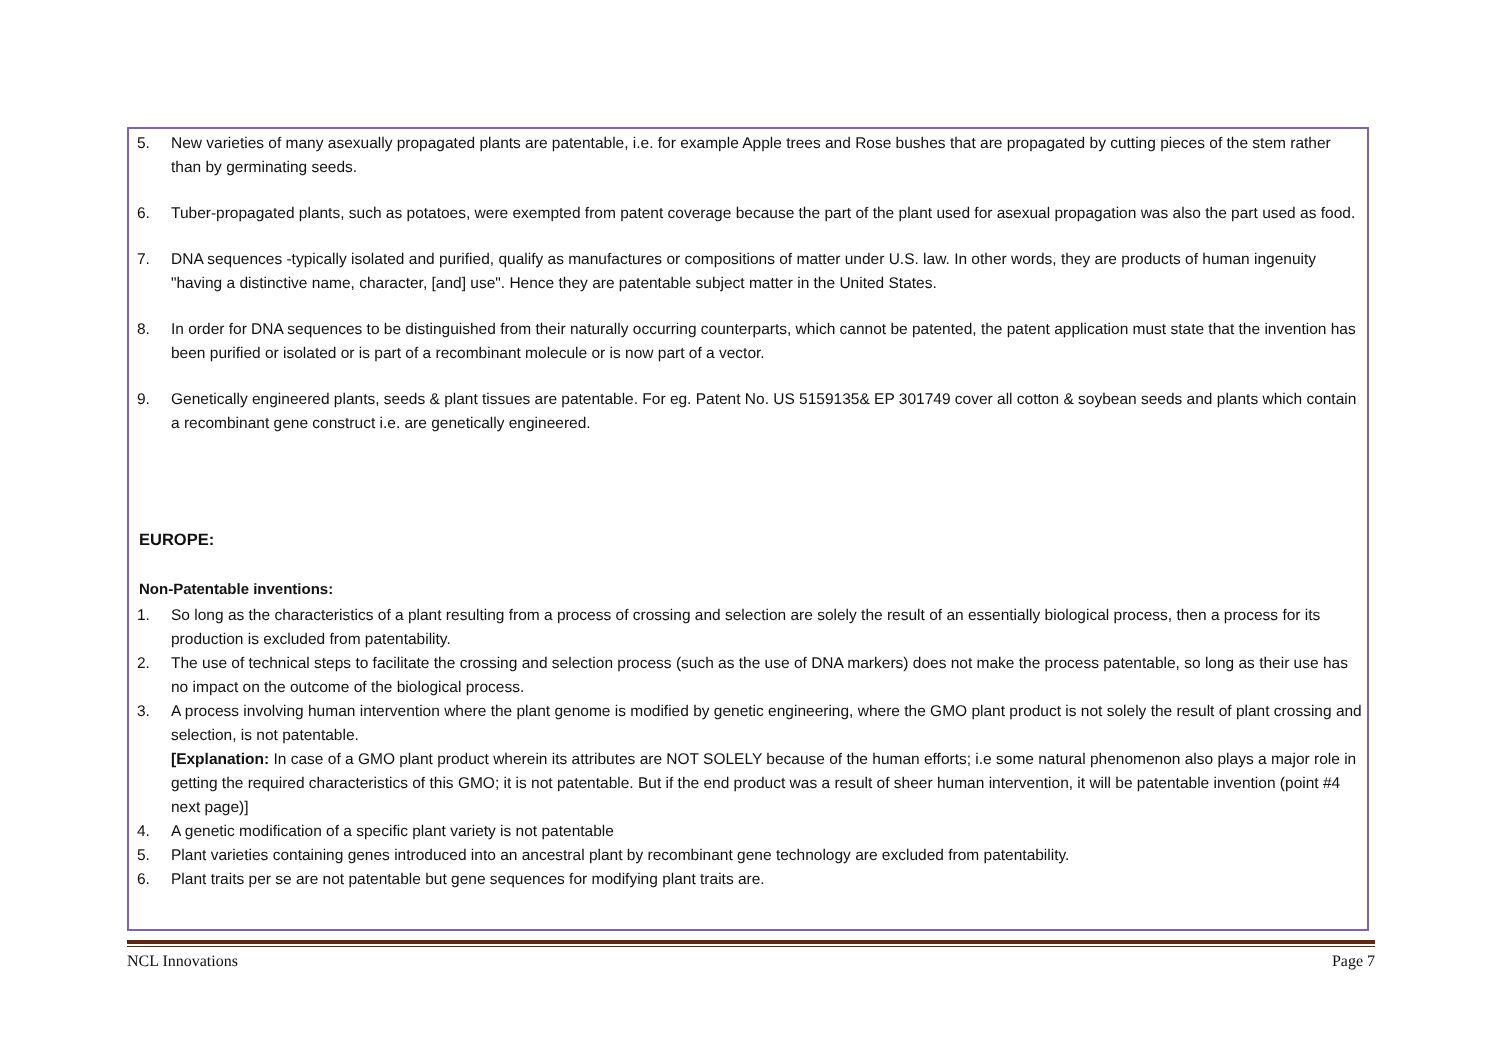5. New varieties of many asexually propagated plants are patentable, i.e. for example Apple trees and Rose bushes that are propagated by cutting pieces of the stem rather than by germinating seeds.
6. Tuber-propagated plants, such as potatoes, were exempted from patent coverage because the part of the plant used for asexual propagation was also the part used as food.
7. DNA sequences -typically isolated and purified, qualify as manufactures or compositions of matter under U.S. law. In other words, they are products of human ingenuity "having a distinctive name, character, [and] use". Hence they are patentable subject matter in the United States.
8. In order for DNA sequences to be distinguished from their naturally occurring counterparts, which cannot be patented, the patent application must state that the invention has been purified or isolated or is part of a recombinant molecule or is now part of a vector.
9. Genetically engineered plants, seeds & plant tissues are patentable. For eg. Patent No. US 5159135& EP 301749 cover all cotton & soybean seeds and plants which contain a recombinant gene construct i.e. are genetically engineered.
EUROPE:
Non-Patentable inventions:
1. So long as the characteristics of a plant resulting from a process of crossing and selection are solely the result of an essentially biological process, then a process for its production is excluded from patentability.
2. The use of technical steps to facilitate the crossing and selection process (such as the use of DNA markers) does not make the process patentable, so long as their use has no impact on the outcome of the biological process.
3. A process involving human intervention where the plant genome is modified by genetic engineering, where the GMO plant product is not solely the result of plant crossing and selection, is not patentable.
[Explanation: In case of a GMO plant product wherein its attributes are NOT SOLELY because of the human efforts; i.e some natural phenomenon also plays a major role in getting the required characteristics of this GMO; it is not patentable. But if the end product was a result of sheer human intervention, it will be patentable invention (point #4 next page)]
4. A genetic modification of a specific plant variety is not patentable
5. Plant varieties containing genes introduced into an ancestral plant by recombinant gene technology are excluded from patentability.
6. Plant traits per se are not patentable but gene sequences for modifying plant traits are.
NCL Innovations Page 7